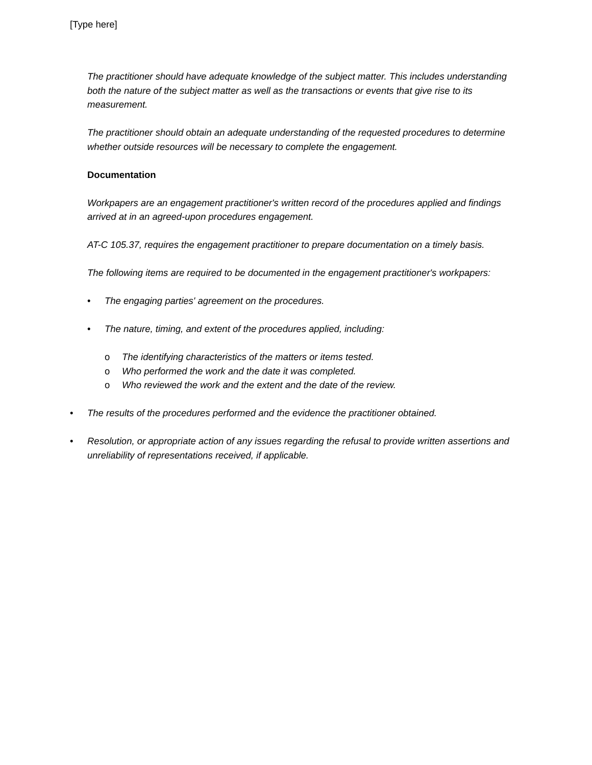[Type here]
The practitioner should have adequate knowledge of the subject matter. This includes understanding both the nature of the subject matter as well as the transactions or events that give rise to its measurement.
The practitioner should obtain an adequate understanding of the requested procedures to determine whether outside resources will be necessary to complete the engagement.
Documentation
Workpapers are an engagement practitioner's written record of the procedures applied and findings arrived at in an agreed-upon procedures engagement.
AT-C 105.37, requires the engagement practitioner to prepare documentation on a timely basis.
The following items are required to be documented in the engagement practitioner's workpapers:
• The engaging parties' agreement on the procedures.
• The nature, timing, and extent of the procedures applied, including:
o The identifying characteristics of the matters or items tested.
o Who performed the work and the date it was completed.
o Who reviewed the work and the extent and the date of the review.
• The results of the procedures performed and the evidence the practitioner obtained.
• Resolution, or appropriate action of any issues regarding the refusal to provide written assertions and unreliability of representations received, if applicable.